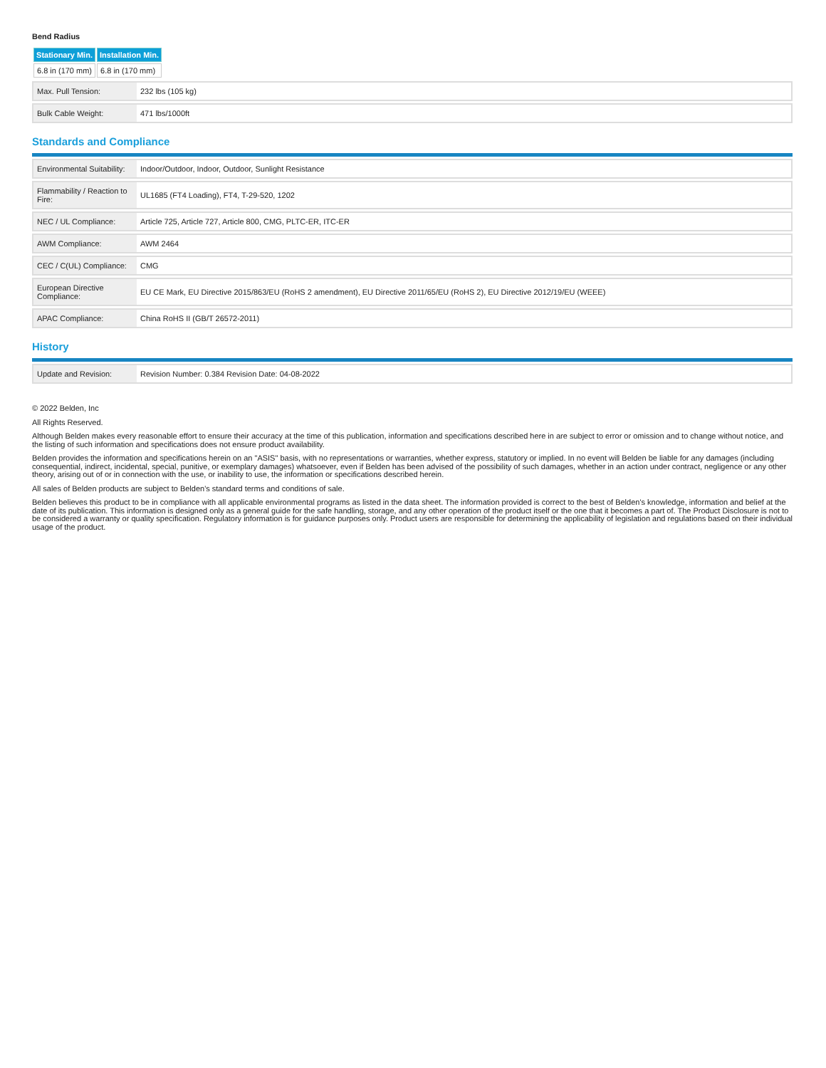Bend Radius
| Stationary Min. | Installation Min. |
| --- | --- |
| 6.8 in (170 mm) | 6.8 in (170 mm) |
| Max. Pull Tension: | 232 lbs (105 kg) |
| Bulk Cable Weight: | 471 lbs/1000ft |
Standards and Compliance
| Environmental Suitability: | Indoor/Outdoor, Indoor, Outdoor, Sunlight Resistance |
| Flammability / Reaction to Fire: | UL1685 (FT4 Loading), FT4, T-29-520, 1202 |
| NEC / UL Compliance: | Article 725, Article 727, Article 800, CMG, PLTC-ER, ITC-ER |
| AWM Compliance: | AWM 2464 |
| CEC / C(UL) Compliance: | CMG |
| European Directive Compliance: | EU CE Mark, EU Directive 2015/863/EU (RoHS 2 amendment), EU Directive 2011/65/EU (RoHS 2), EU Directive 2012/19/EU (WEEE) |
| APAC Compliance: | China RoHS II (GB/T 26572-2011) |
History
| Update and Revision: | Revision Number: 0.384 Revision Date: 04-08-2022 |
© 2022 Belden, Inc
All Rights Reserved.
Although Belden makes every reasonable effort to ensure their accuracy at the time of this publication, information and specifications described here in are subject to error or omission and to change without notice, and the listing of such information and specifications does not ensure product availability.
Belden provides the information and specifications herein on an "ASIS" basis, with no representations or warranties, whether express, statutory or implied. In no event will Belden be liable for any damages (including consequential, indirect, incidental, special, punitive, or exemplary damages) whatsoever, even if Belden has been advised of the possibility of such damages, whether in an action under contract, negligence or any other theory, arising out of or in connection with the use, or inability to use, the information or specifications described herein.
All sales of Belden products are subject to Belden's standard terms and conditions of sale.
Belden believes this product to be in compliance with all applicable environmental programs as listed in the data sheet. The information provided is correct to the best of Belden's knowledge, information and belief at the date of its publication. This information is designed only as a general guide for the safe handling, storage, and any other operation of the product itself or the one that it becomes a part of. The Product Disclosure is not to be considered a warranty or quality specification. Regulatory information is for guidance purposes only. Product users are responsible for determining the applicability of legislation and regulations based on their individual usage of the product.